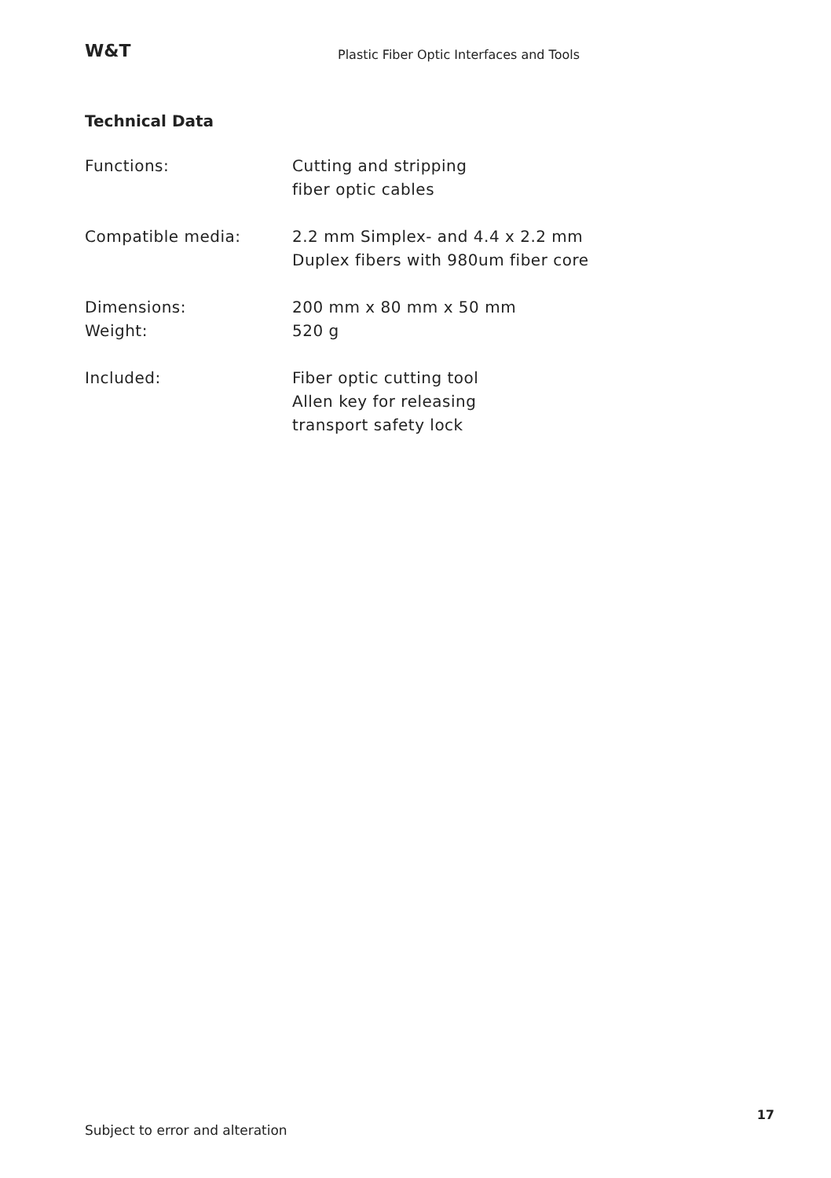W&T
Plastic Fiber Optic Interfaces and Tools
Technical Data
| Functions: | Cutting and stripping fiber optic cables |
| Compatible media: | 2.2 mm Simplex- and 4.4 x 2.2 mm Duplex fibers with 980um fiber core |
| Dimensions: | 200 mm x 80 mm x 50 mm |
| Weight: | 520 g |
| Included: | Fiber optic cutting tool Allen key for releasing transport safety lock |
17
Subject to error and alteration